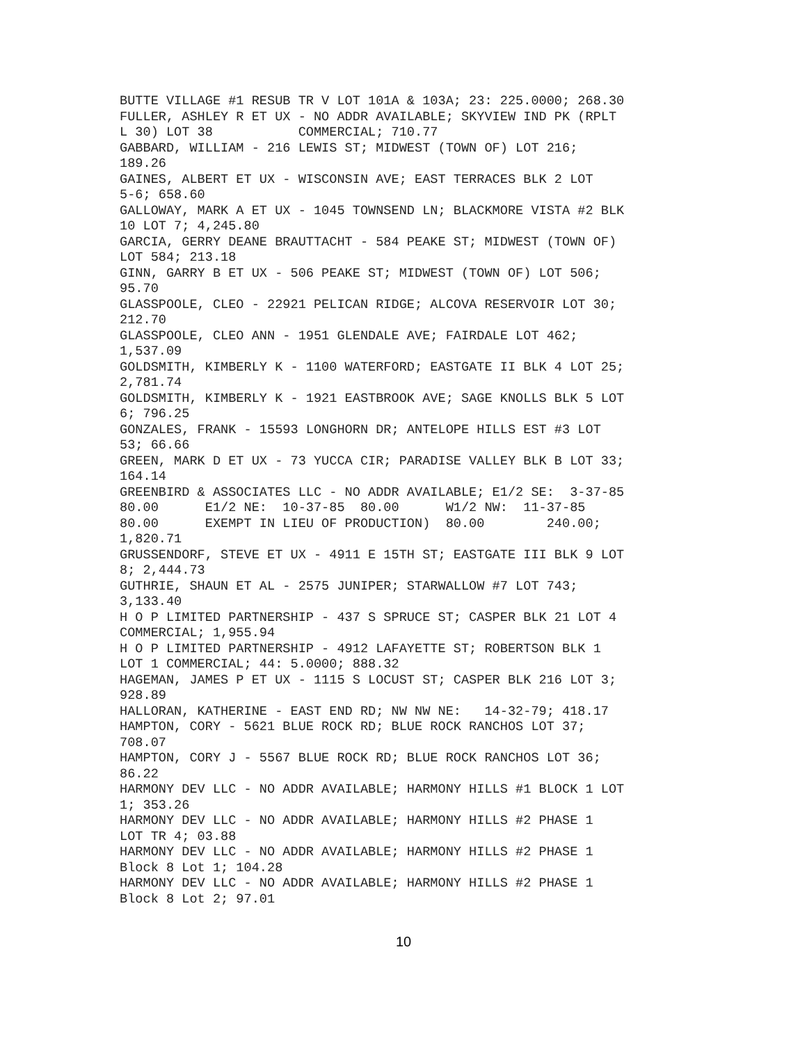BUTTE VILLAGE #1 RESUB TR V LOT 101A & 103A; 23: 225.0000; 268.30
FULLER, ASHLEY R ET UX - NO ADDR AVAILABLE; SKYVIEW IND PK (RPLT
L 30) LOT 38           COMMERCIAL; 710.77
GABBARD, WILLIAM - 216 LEWIS ST; MIDWEST (TOWN OF) LOT 216;
189.26
GAINES, ALBERT ET UX - WISCONSIN AVE; EAST TERRACES BLK 2 LOT
5-6; 658.60
GALLOWAY, MARK A ET UX - 1045 TOWNSEND LN; BLACKMORE VISTA #2 BLK
10 LOT 7; 4,245.80
GARCIA, GERRY DEANE BRAUTTACHT - 584 PEAKE ST; MIDWEST (TOWN OF)
LOT 584; 213.18
GINN, GARRY B ET UX - 506 PEAKE ST; MIDWEST (TOWN OF) LOT 506;
95.70
GLASSPOOLE, CLEO - 22921 PELICAN RIDGE; ALCOVA RESERVOIR LOT 30;
212.70
GLASSPOOLE, CLEO ANN - 1951 GLENDALE AVE; FAIRDALE LOT 462;
1,537.09
GOLDSMITH, KIMBERLY K - 1100 WATERFORD; EASTGATE II BLK 4 LOT 25;
2,781.74
GOLDSMITH, KIMBERLY K - 1921 EASTBROOK AVE; SAGE KNOLLS BLK 5 LOT
6; 796.25
GONZALES, FRANK - 15593 LONGHORN DR; ANTELOPE HILLS EST #3 LOT
53; 66.66
GREEN, MARK D ET UX - 73 YUCCA CIR; PARADISE VALLEY BLK B LOT 33;
164.14
GREENBIRD & ASSOCIATES LLC - NO ADDR AVAILABLE; E1/2 SE:  3-37-85
80.00      E1/2 NE:  10-37-85  80.00      W1/2 NW:  11-37-85
80.00      EXEMPT IN LIEU OF PRODUCTION)  80.00        240.00;
1,820.71
GRUSSENDORF, STEVE ET UX - 4911 E 15TH ST; EASTGATE III BLK 9 LOT
8; 2,444.73
GUTHRIE, SHAUN ET AL - 2575 JUNIPER; STARWALLOW #7 LOT 743;
3,133.40
H O P LIMITED PARTNERSHIP - 437 S SPRUCE ST; CASPER BLK 21 LOT 4
COMMERCIAL; 1,955.94
H O P LIMITED PARTNERSHIP - 4912 LAFAYETTE ST; ROBERTSON BLK 1
LOT 1 COMMERCIAL; 44: 5.0000; 888.32
HAGEMAN, JAMES P ET UX - 1115 S LOCUST ST; CASPER BLK 216 LOT 3;
928.89
HALLORAN, KATHERINE - EAST END RD; NW NW NE:   14-32-79; 418.17
HAMPTON, CORY - 5621 BLUE ROCK RD; BLUE ROCK RANCHOS LOT 37;
708.07
HAMPTON, CORY J - 5567 BLUE ROCK RD; BLUE ROCK RANCHOS LOT 36;
86.22
HARMONY DEV LLC - NO ADDR AVAILABLE; HARMONY HILLS #1 BLOCK 1 LOT
1; 353.26
HARMONY DEV LLC - NO ADDR AVAILABLE; HARMONY HILLS #2 PHASE 1
LOT TR 4; 03.88
HARMONY DEV LLC - NO ADDR AVAILABLE; HARMONY HILLS #2 PHASE 1
Block 8 Lot 1; 104.28
HARMONY DEV LLC - NO ADDR AVAILABLE; HARMONY HILLS #2 PHASE 1
Block 8 Lot 2; 97.01
10